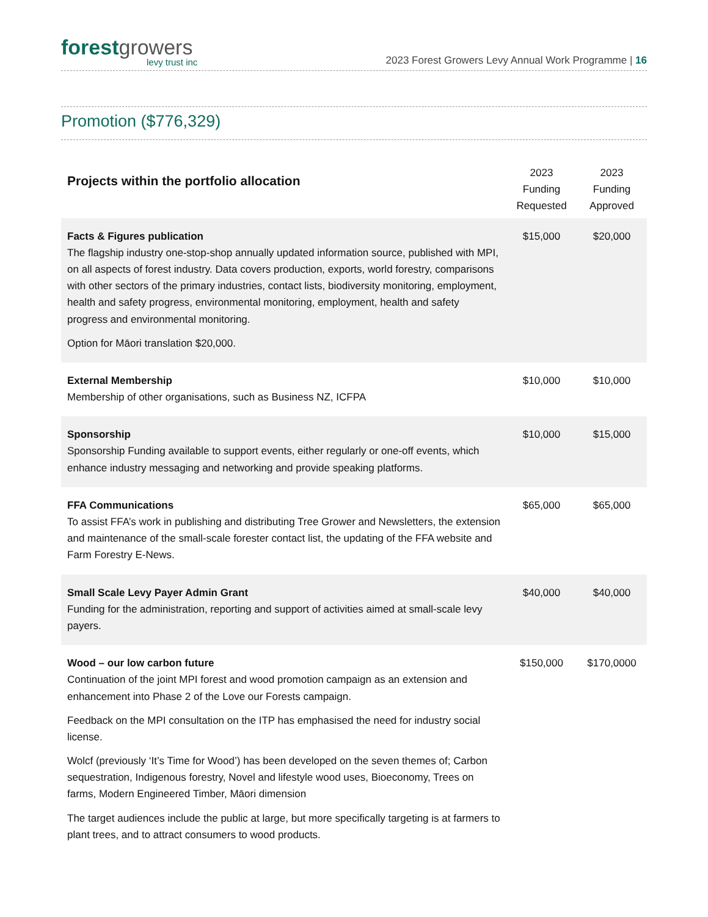forestgrowers
levy trust inc
2023 Forest Growers Levy Annual Work Programme | 16
Promotion ($776,329)
| Projects within the portfolio allocation | 2023 Funding Requested | 2023 Funding Approved |
| --- | --- | --- |
| Facts & Figures publication The flagship industry one-stop-shop annually updated information source, published with MPI, on all aspects of forest industry. Data covers production, exports, world forestry, comparisons with other sectors of the primary industries, contact lists, biodiversity monitoring, employment, health and safety progress, environmental monitoring, employment, health and safety progress and environmental monitoring. Option for Māori translation $20,000. | $15,000 | $20,000 |
| External Membership Membership of other organisations, such as Business NZ, ICFPA | $10,000 | $10,000 |
| Sponsorship Sponsorship Funding available to support events, either regularly or one-off events, which enhance industry messaging and networking and provide speaking platforms. | $10,000 | $15,000 |
| FFA Communications To assist FFA’s work in publishing and distributing Tree Grower and Newsletters, the extension and maintenance of the small-scale forester contact list, the updating of the FFA website and Farm Forestry E-News. | $65,000 | $65,000 |
| Small Scale Levy Payer Admin Grant Funding for the administration, reporting and support of activities aimed at small-scale levy payers. | $40,000 | $40,000 |
| Wood – our low carbon future Continuation of the joint MPI forest and wood promotion campaign as an extension and enhancement into Phase 2 of the Love our Forests campaign. Feedback on the MPI consultation on the ITP has emphasised the need for industry social license. Wolcf (previously ‘It’s Time for Wood’) has been developed on the seven themes of; Carbon sequestration, Indigenous forestry, Novel and lifestyle wood uses, Bioeconomy, Trees on farms, Modern Engineered Timber, Māori dimension The target audiences include the public at large, but more specifically targeting is at farmers to plant trees, and to attract consumers to wood products. | $150,000 | $170,0000 |